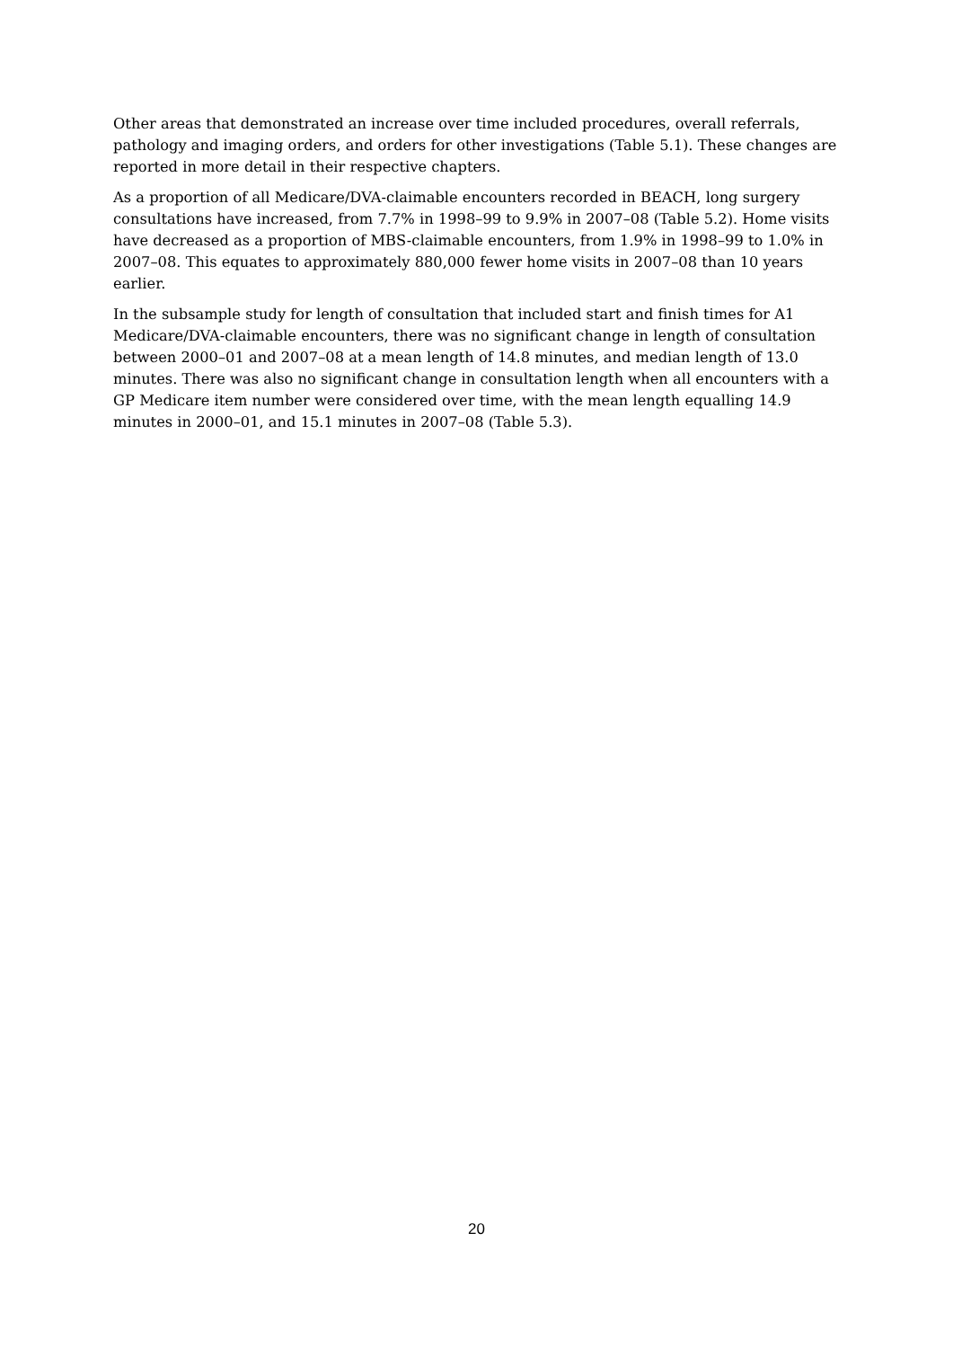Other areas that demonstrated an increase over time included procedures, overall referrals, pathology and imaging orders, and orders for other investigations (Table 5.1). These changes are reported in more detail in their respective chapters.
As a proportion of all Medicare/DVA-claimable encounters recorded in BEACH, long surgery consultations have increased, from 7.7% in 1998–99 to 9.9% in 2007–08 (Table 5.2). Home visits have decreased as a proportion of MBS-claimable encounters, from 1.9% in 1998–99 to 1.0% in 2007–08. This equates to approximately 880,000 fewer home visits in 2007–08 than 10 years earlier.
In the subsample study for length of consultation that included start and finish times for A1 Medicare/DVA-claimable encounters, there was no significant change in length of consultation between 2000–01 and 2007–08 at a mean length of 14.8 minutes, and median length of 13.0 minutes. There was also no significant change in consultation length when all encounters with a GP Medicare item number were considered over time, with the mean length equalling 14.9 minutes in 2000–01, and 15.1 minutes in 2007–08 (Table 5.3).
20